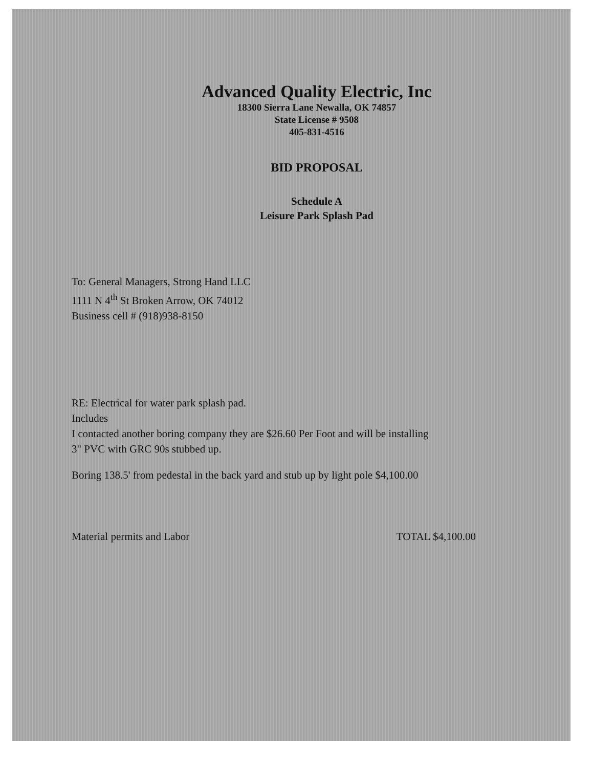Advanced Quality Electric, Inc
18300 Sierra Lane Newalla, OK 74857
State License # 9508
405-831-4516
BID PROPOSAL
Schedule A
Leisure Park Splash Pad
To: General Managers, Strong Hand LLC
1111 N 4<sup>th</sup> St Broken Arrow, OK 74012
Business cell # (918)938-8150
RE: Electrical for water park splash pad.
Includes
I contacted another boring company they are $26.60 Per Foot and will be installing
3" PVC with GRC 90s stubbed up.
Boring 138.5' from pedestal in the back yard and stub up by light pole $4,100.00
Material permits and Labor TOTAL $4,100.00